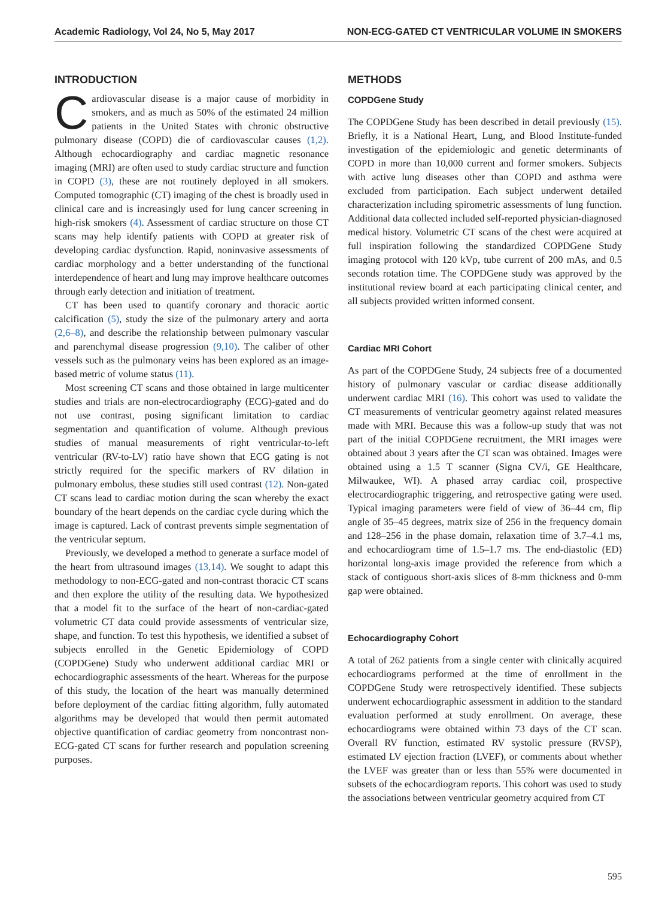Academic Radiology, Vol 24, No 5, May 2017 NON-ECG-GATED CT VENTRICULAR VOLUME IN SMOKERS
INTRODUCTION
Cardiovascular disease is a major cause of morbidity in smokers, and as much as 50% of the estimated 24 million patients in the United States with chronic obstructive pulmonary disease (COPD) die of cardiovascular causes (1,2). Although echocardiography and cardiac magnetic resonance imaging (MRI) are often used to study cardiac structure and function in COPD (3), these are not routinely deployed in all smokers. Computed tomographic (CT) imaging of the chest is broadly used in clinical care and is increasingly used for lung cancer screening in high-risk smokers (4). Assessment of cardiac structure on those CT scans may help identify patients with COPD at greater risk of developing cardiac dysfunction. Rapid, noninvasive assessments of cardiac morphology and a better understanding of the functional interdependence of heart and lung may improve healthcare outcomes through early detection and initiation of treatment.
CT has been used to quantify coronary and thoracic aortic calcification (5), study the size of the pulmonary artery and aorta (2,6–8), and describe the relationship between pulmonary vascular and parenchymal disease progression (9,10). The caliber of other vessels such as the pulmonary veins has been explored as an image-based metric of volume status (11).
Most screening CT scans and those obtained in large multicenter studies and trials are non-electrocardiography (ECG)-gated and do not use contrast, posing significant limitation to cardiac segmentation and quantification of volume. Although previous studies of manual measurements of right ventricular-to-left ventricular (RV-to-LV) ratio have shown that ECG gating is not strictly required for the specific markers of RV dilation in pulmonary embolus, these studies still used contrast (12). Non-gated CT scans lead to cardiac motion during the scan whereby the exact boundary of the heart depends on the cardiac cycle during which the image is captured. Lack of contrast prevents simple segmentation of the ventricular septum.
Previously, we developed a method to generate a surface model of the heart from ultrasound images (13,14). We sought to adapt this methodology to non-ECG-gated and non-contrast thoracic CT scans and then explore the utility of the resulting data. We hypothesized that a model fit to the surface of the heart of non-cardiac-gated volumetric CT data could provide assessments of ventricular size, shape, and function. To test this hypothesis, we identified a subset of subjects enrolled in the Genetic Epidemiology of COPD (COPDGene) Study who underwent additional cardiac MRI or echocardiographic assessments of the heart. Whereas for the purpose of this study, the location of the heart was manually determined before deployment of the cardiac fitting algorithm, fully automated algorithms may be developed that would then permit automated objective quantification of cardiac geometry from noncontrast non-ECG-gated CT scans for further research and population screening purposes.
METHODS
COPDGene Study
The COPDGene Study has been described in detail previously (15). Briefly, it is a National Heart, Lung, and Blood Institute-funded investigation of the epidemiologic and genetic determinants of COPD in more than 10,000 current and former smokers. Subjects with active lung diseases other than COPD and asthma were excluded from participation. Each subject underwent detailed characterization including spirometric assessments of lung function. Additional data collected included self-reported physician-diagnosed medical history. Volumetric CT scans of the chest were acquired at full inspiration following the standardized COPDGene Study imaging protocol with 120 kVp, tube current of 200 mAs, and 0.5 seconds rotation time. The COPDGene study was approved by the institutional review board at each participating clinical center, and all subjects provided written informed consent.
Cardiac MRI Cohort
As part of the COPDGene Study, 24 subjects free of a documented history of pulmonary vascular or cardiac disease additionally underwent cardiac MRI (16). This cohort was used to validate the CT measurements of ventricular geometry against related measures made with MRI. Because this was a follow-up study that was not part of the initial COPDGene recruitment, the MRI images were obtained about 3 years after the CT scan was obtained. Images were obtained using a 1.5 T scanner (Signa CV/i, GE Healthcare, Milwaukee, WI). A phased array cardiac coil, prospective electrocardiographic triggering, and retrospective gating were used. Typical imaging parameters were field of view of 36–44 cm, flip angle of 35–45 degrees, matrix size of 256 in the frequency domain and 128–256 in the phase domain, relaxation time of 3.7–4.1 ms, and echocardiogram time of 1.5–1.7 ms. The end-diastolic (ED) horizontal long-axis image provided the reference from which a stack of contiguous short-axis slices of 8-mm thickness and 0-mm gap were obtained.
Echocardiography Cohort
A total of 262 patients from a single center with clinically acquired echocardiograms performed at the time of enrollment in the COPDGene Study were retrospectively identified. These subjects underwent echocardiographic assessment in addition to the standard evaluation performed at study enrollment. On average, these echocardiograms were obtained within 73 days of the CT scan. Overall RV function, estimated RV systolic pressure (RVSP), estimated LV ejection fraction (LVEF), or comments about whether the LVEF was greater than or less than 55% were documented in subsets of the echocardiogram reports. This cohort was used to study the associations between ventricular geometry acquired from CT
595